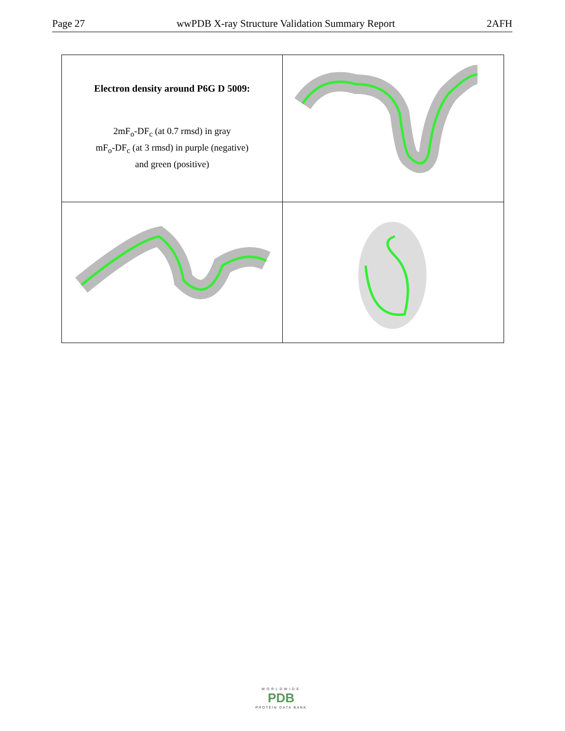Page 27 wwPDB X-ray Structure Validation Summary Report 2AFH
Electron density around P6G D 5009:
2mF<sub>o</sub>-DF<sub>c</sub> (at 0.7 rmsd) in gray
mF<sub>o</sub>-DF<sub>c</sub> (at 3 rmsd) in purple (negative)
and green (positive)
WORLDWIDE
PDB
PROTEIN DATA BANK